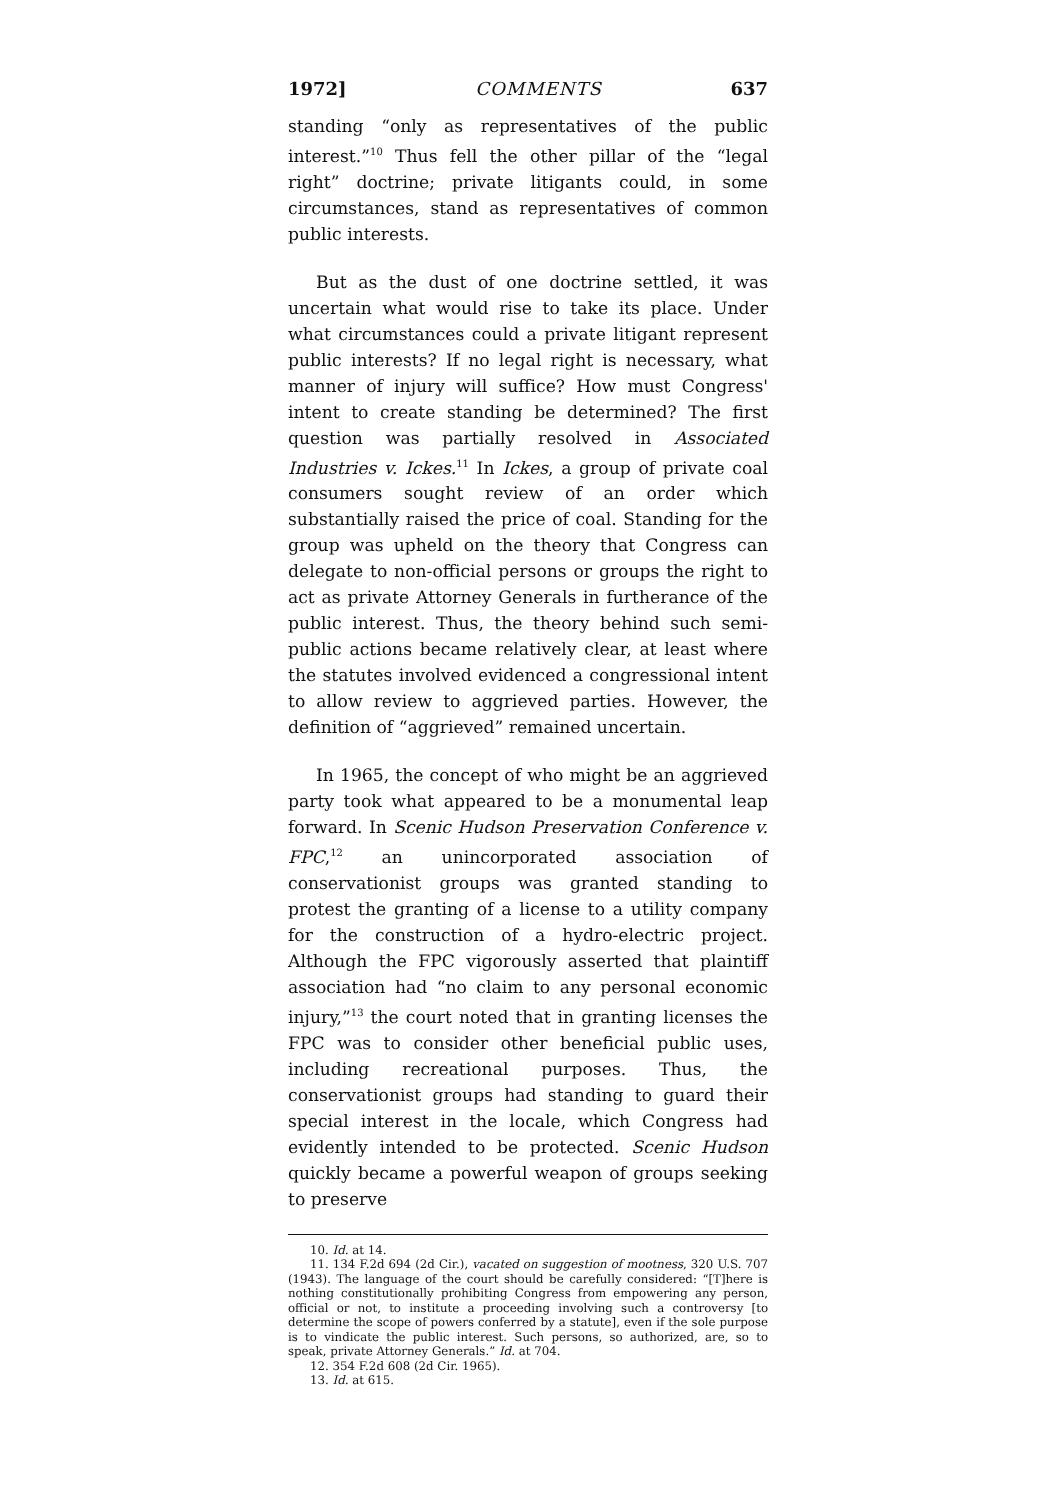1972] COMMENTS 637
standing “only as representatives of the public interest.”<sup>10</sup> Thus fell the other pillar of the “legal right” doctrine; private litigants could, in some circumstances, stand as representatives of common public interests.
But as the dust of one doctrine settled, it was uncertain what would rise to take its place. Under what circumstances could a private litigant represent public interests? If no legal right is necessary, what manner of injury will suffice? How must Congress' intent to create standing be determined? The first question was partially resolved in Associated Industries v. Ickes.<sup>11</sup> In Ickes, a group of private coal consumers sought review of an order which substantially raised the price of coal. Standing for the group was upheld on the theory that Congress can delegate to non-official persons or groups the right to act as private Attorney Generals in furtherance of the public interest. Thus, the theory behind such semi-public actions became relatively clear, at least where the statutes involved evidenced a congressional intent to allow review to aggrieved parties. However, the definition of “aggrieved” remained uncertain.
In 1965, the concept of who might be an aggrieved party took what appeared to be a monumental leap forward. In Scenic Hudson Preservation Conference v. FPC,<sup>12</sup> an unincorporated association of conservationist groups was granted standing to protest the granting of a license to a utility company for the construction of a hydro-electric project. Although the FPC vigorously asserted that plaintiff association had “no claim to any personal economic injury,”<sup>13</sup> the court noted that in granting licenses the FPC was to consider other beneficial public uses, including recreational purposes. Thus, the conservationist groups had standing to guard their special interest in the locale, which Congress had evidently intended to be protected. Scenic Hudson quickly became a powerful weapon of groups seeking to preserve
10. Id. at 14.
11. 134 F.2d 694 (2d Cir.), vacated on suggestion of mootness, 320 U.S. 707 (1943). The language of the court should be carefully considered: “[T]here is nothing constitutionally prohibiting Congress from empowering any person, official or not, to institute a proceeding involving such a controversy [to determine the scope of powers conferred by a statute], even if the sole purpose is to vindicate the public interest. Such persons, so authorized, are, so to speak, private Attorney Generals.” Id. at 704.
12. 354 F.2d 608 (2d Cir. 1965).
13. Id. at 615.